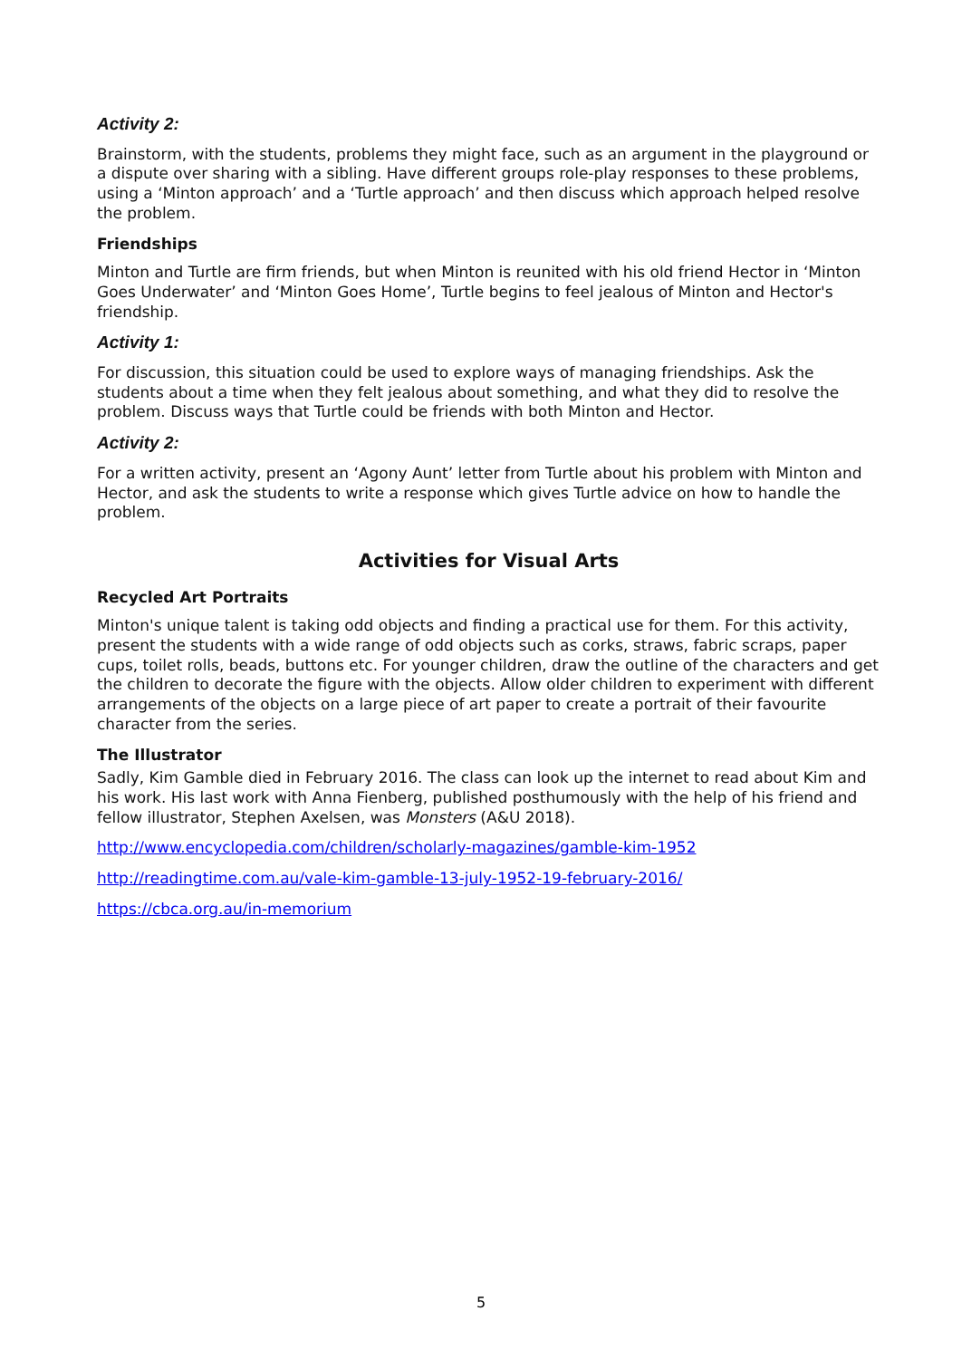Activity 2:
Brainstorm, with the students, problems they might face, such as an argument in the playground or a dispute over sharing with a sibling. Have different groups role-play responses to these problems, using a ‘Minton approach’ and a ‘Turtle approach’ and then discuss which approach helped resolve the problem.
Friendships
Minton and Turtle are firm friends, but when Minton is reunited with his old friend Hector in ‘Minton Goes Underwater’ and ‘Minton Goes Home’, Turtle begins to feel jealous of Minton and Hector's friendship.
Activity 1:
For discussion, this situation could be used to explore ways of managing friendships. Ask the students about a time when they felt jealous about something, and what they did to resolve the problem. Discuss ways that Turtle could be friends with both Minton and Hector.
Activity 2:
For a written activity, present an ‘Agony Aunt’ letter from Turtle about his problem with Minton and Hector, and ask the students to write a response which gives Turtle advice on how to handle the problem.
Activities for Visual Arts
Recycled Art Portraits
Minton's unique talent is taking odd objects and finding a practical use for them. For this activity, present the students with a wide range of odd objects such as corks, straws, fabric scraps, paper cups, toilet rolls, beads, buttons etc. For younger children, draw the outline of the characters and get the children to decorate the figure with the objects. Allow older children to experiment with different arrangements of the objects on a large piece of art paper to create a portrait of their favourite character from the series.
The Illustrator
Sadly, Kim Gamble died in February 2016. The class can look up the internet to read about Kim and his work. His last work with Anna Fienberg, published posthumously with the help of his friend and fellow illustrator, Stephen Axelsen, was Monsters (A&U 2018).
http://www.encyclopedia.com/children/scholarly-magazines/gamble-kim-1952
http://readingtime.com.au/vale-kim-gamble-13-july-1952-19-february-2016/
https://cbca.org.au/in-memorium
5